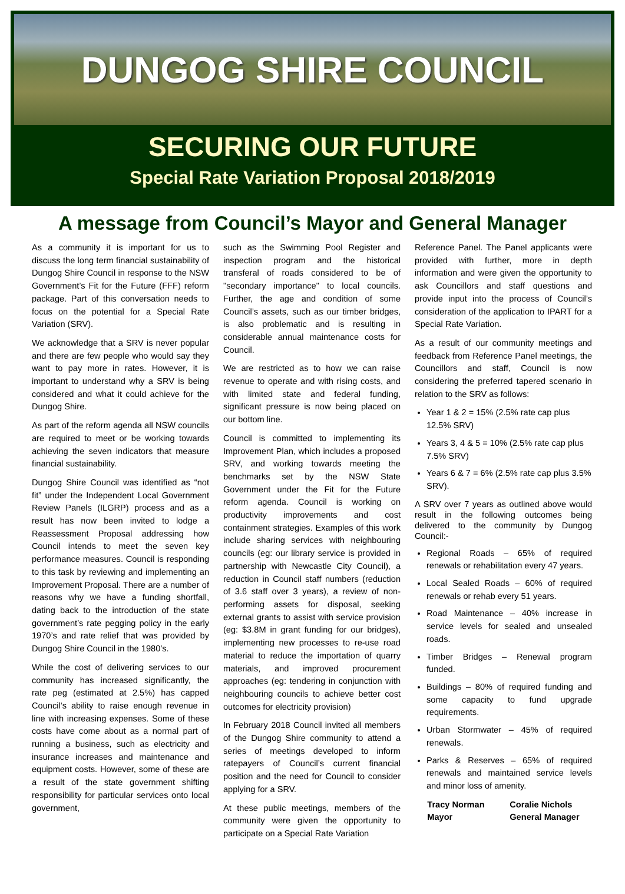DUNGOG SHIRE COUNCIL
SECURING OUR FUTURE
Special Rate Variation Proposal 2018/2019
A message from Council’s Mayor and General Manager
As a community it is important for us to discuss the long term financial sustainability of Dungog Shire Council in response to the NSW Government’s Fit for the Future (FFF) reform package. Part of this conversation needs to focus on the potential for a Special Rate Variation (SRV).
We acknowledge that a SRV is never popular and there are few people who would say they want to pay more in rates. However, it is important to understand why a SRV is being considered and what it could achieve for the Dungog Shire.
As part of the reform agenda all NSW councils are required to meet or be working towards achieving the seven indicators that measure financial sustainability.
Dungog Shire Council was identified as “not fit” under the Independent Local Government Review Panels (ILGRP) process and as a result has now been invited to lodge a Reassessment Proposal addressing how Council intends to meet the seven key performance measures. Council is responding to this task by reviewing and implementing an Improvement Proposal. There are a number of reasons why we have a funding shortfall, dating back to the introduction of the state government’s rate pegging policy in the early 1970’s and rate relief that was provided by Dungog Shire Council in the 1980’s.
While the cost of delivering services to our community has increased significantly, the rate peg (estimated at 2.5%) has capped Council’s ability to raise enough revenue in line with increasing expenses. Some of these costs have come about as a normal part of running a business, such as electricity and insurance increases and maintenance and equipment costs. However, some of these are a result of the state government shifting responsibility for particular services onto local government,
such as the Swimming Pool Register and inspection program and the historical transferal of roads considered to be of "secondary importance" to local councils. Further, the age and condition of some Council’s assets, such as our timber bridges, is also problematic and is resulting in considerable annual maintenance costs for Council.
We are restricted as to how we can raise revenue to operate and with rising costs, and with limited state and federal funding, significant pressure is now being placed on our bottom line.
Council is committed to implementing its Improvement Plan, which includes a proposed SRV, and working towards meeting the benchmarks set by the NSW State Government under the Fit for the Future reform agenda. Council is working on productivity improvements and cost containment strategies. Examples of this work include sharing services with neighbouring councils (eg: our library service is provided in partnership with Newcastle City Council), a reduction in Council staff numbers (reduction of 3.6 staff over 3 years), a review of non-performing assets for disposal, seeking external grants to assist with service provision (eg: $3.8M in grant funding for our bridges), implementing new processes to re-use road material to reduce the importation of quarry materials, and improved procurement approaches (eg: tendering in conjunction with neighbouring councils to achieve better cost outcomes for electricity provision)
In February 2018 Council invited all members of the Dungog Shire community to attend a series of meetings developed to inform ratepayers of Council’s current financial position and the need for Council to consider applying for a SRV.
At these public meetings, members of the community were given the opportunity to participate on a Special Rate Variation
Reference Panel. The Panel applicants were provided with further, more in depth information and were given the opportunity to ask Councillors and staff questions and provide input into the process of Council’s consideration of the application to IPART for a Special Rate Variation.
As a result of our community meetings and feedback from Reference Panel meetings, the Councillors and staff, Council is now considering the preferred tapered scenario in relation to the SRV as follows:
Year 1 & 2 = 15% (2.5% rate cap plus 12.5% SRV)
Years 3, 4 & 5 = 10% (2.5% rate cap plus 7.5% SRV)
Years 6 & 7 = 6% (2.5% rate cap plus 3.5% SRV).
A SRV over 7 years as outlined above would result in the following outcomes being delivered to the community by Dungog Council:-
Regional Roads – 65% of required renewals or rehabilitation every 47 years.
Local Sealed Roads – 60% of required renewals or rehab every 51 years.
Road Maintenance – 40% increase in service levels for sealed and unsealed roads.
Timber Bridges – Renewal program funded.
Buildings – 80% of required funding and some capacity to fund upgrade requirements.
Urban Stormwater – 45% of required renewals.
Parks & Reserves – 65% of required renewals and maintained service levels and minor loss of amenity.
Tracy Norman
Mayor
Coralie Nichols
General Manager